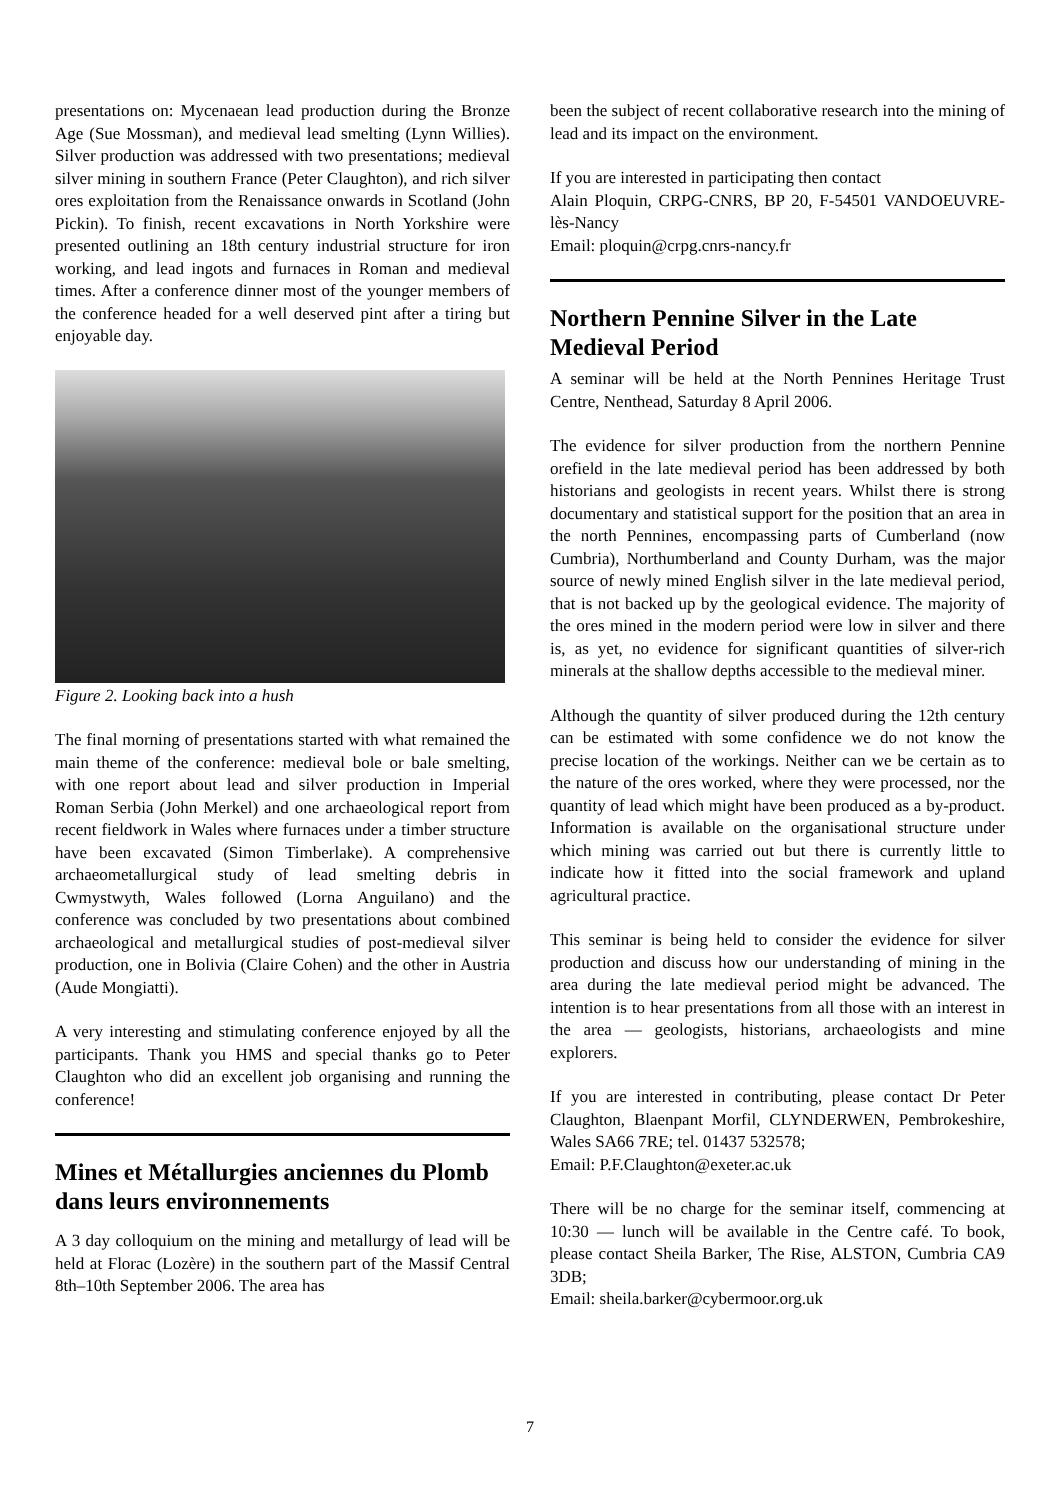presentations on: Mycenaean lead production during the Bronze Age (Sue Mossman), and medieval lead smelting (Lynn Willies). Silver production was addressed with two presentations; medieval silver mining in southern France (Peter Claughton), and rich silver ores exploitation from the Renaissance onwards in Scotland (John Pickin). To finish, recent excavations in North Yorkshire were presented outlining an 18th century industrial structure for iron working, and lead ingots and furnaces in Roman and medieval times. After a conference dinner most of the younger members of the conference headed for a well deserved pint after a tiring but enjoyable day.
Figure 2. Looking back into a hush
The final morning of presentations started with what remained the main theme of the conference: medieval bole or bale smelting, with one report about lead and silver production in Imperial Roman Serbia (John Merkel) and one archaeological report from recent fieldwork in Wales where furnaces under a timber structure have been excavated (Simon Timberlake). A comprehensive archaeometallurgical study of lead smelting debris in Cwmystwyth, Wales followed (Lorna Anguilano) and the conference was concluded by two presentations about combined archaeological and metallurgical studies of post-medieval silver production, one in Bolivia (Claire Cohen) and the other in Austria (Aude Mongiatti).
A very interesting and stimulating conference enjoyed by all the participants. Thank you HMS and special thanks go to Peter Claughton who did an excellent job organising and running the conference!
Mines et Métallurgies anciennes du Plomb dans leurs environnements
A 3 day colloquium on the mining and metallurgy of lead will be held at Florac (Lozère) in the southern part of the Massif Central 8th–10th September 2006. The area has
been the subject of recent collaborative research into the mining of lead and its impact on the environment.
If you are interested in participating then contact
Alain Ploquin, CRPG-CNRS, BP 20, F-54501 VANDOEUVRE-lès-Nancy
Email: ploquin@crpg.cnrs-nancy.fr
Northern Pennine Silver in the Late Medieval Period
A seminar will be held at the North Pennines Heritage Trust Centre, Nenthead, Saturday 8 April 2006.
The evidence for silver production from the northern Pennine orefield in the late medieval period has been addressed by both historians and geologists in recent years. Whilst there is strong documentary and statistical support for the position that an area in the north Pennines, encompassing parts of Cumberland (now Cumbria), Northumberland and County Durham, was the major source of newly mined English silver in the late medieval period, that is not backed up by the geological evidence. The majority of the ores mined in the modern period were low in silver and there is, as yet, no evidence for significant quantities of silver-rich minerals at the shallow depths accessible to the medieval miner.
Although the quantity of silver produced during the 12th century can be estimated with some confidence we do not know the precise location of the workings. Neither can we be certain as to the nature of the ores worked, where they were processed, nor the quantity of lead which might have been produced as a by-product. Information is available on the organisational structure under which mining was carried out but there is currently little to indicate how it fitted into the social framework and upland agricultural practice.
This seminar is being held to consider the evidence for silver production and discuss how our understanding of mining in the area during the late medieval period might be advanced. The intention is to hear presentations from all those with an interest in the area — geologists, historians, archaeologists and mine explorers.
If you are interested in contributing, please contact Dr Peter Claughton, Blaenpant Morfil, CLYNDERWEN, Pembrokeshire, Wales SA66 7RE; tel. 01437 532578;
Email: P.F.Claughton@exeter.ac.uk
There will be no charge for the seminar itself, commencing at 10:30 — lunch will be available in the Centre café. To book, please contact Sheila Barker, The Rise, ALSTON, Cumbria CA9 3DB;
Email: sheila.barker@cybermoor.org.uk
7